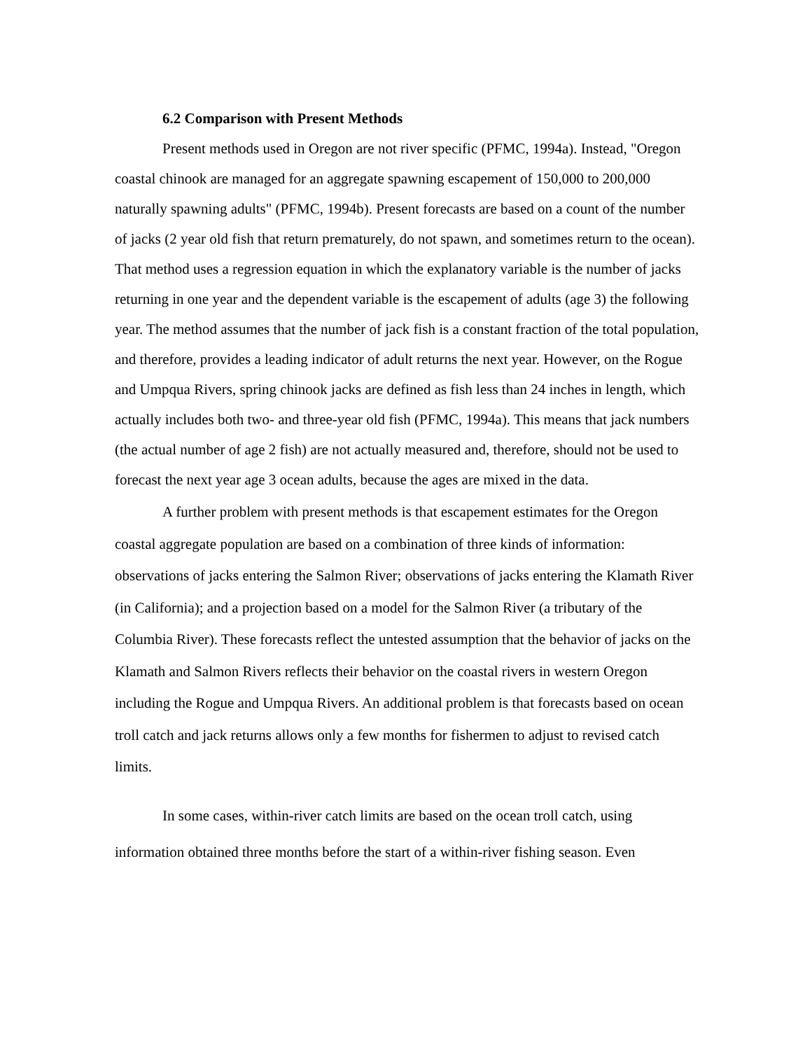6.2 Comparison with Present Methods
Present methods used in Oregon are not river specific (PFMC, 1994a). Instead, "Oregon coastal chinook are managed for an aggregate spawning escapement of 150,000 to 200,000 naturally spawning adults" (PFMC, 1994b). Present forecasts are based on a count of the number of jacks (2 year old fish that return prematurely, do not spawn, and sometimes return to the ocean). That method uses a regression equation in which the explanatory variable is the number of jacks returning in one year and the dependent variable is the escapement of adults (age 3) the following year. The method assumes that the number of jack fish is a constant fraction of the total population, and therefore, provides a leading indicator of adult returns the next year. However, on the Rogue and Umpqua Rivers, spring chinook jacks are defined as fish less than 24 inches in length, which actually includes both two- and three-year old fish (PFMC, 1994a). This means that jack numbers (the actual number of age 2 fish) are not actually measured and, therefore, should not be used to forecast the next year age 3 ocean adults, because the ages are mixed in the data.
A further problem with present methods is that escapement estimates for the Oregon coastal aggregate population are based on a combination of three kinds of information: observations of jacks entering the Salmon River; observations of jacks entering the Klamath River (in California); and a projection based on a model for the Salmon River (a tributary of the Columbia River). These forecasts reflect the untested assumption that the behavior of jacks on the Klamath and Salmon Rivers reflects their behavior on the coastal rivers in western Oregon including the Rogue and Umpqua Rivers. An additional problem is that forecasts based on ocean troll catch and jack returns allows only a few months for fishermen to adjust to revised catch limits.
In some cases, within-river catch limits are based on the ocean troll catch, using information obtained three months before the start of a within-river fishing season. Even